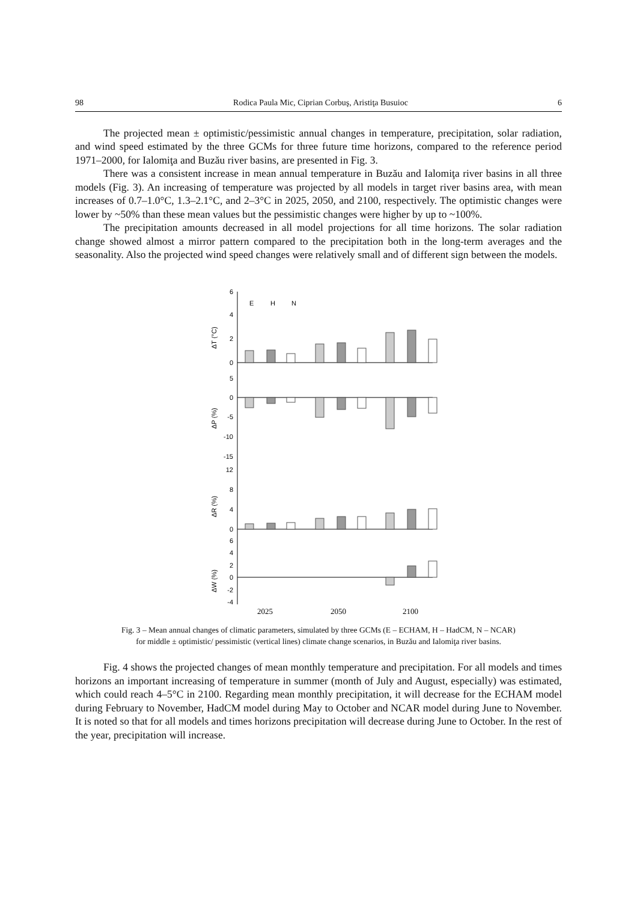98 Rodica Paula Mic, Ciprian Corbuş, Aristiţa Busuioc 6
The projected mean ± optimistic/pessimistic annual changes in temperature, precipitation, solar radiation, and wind speed estimated by the three GCMs for three future time horizons, compared to the reference period 1971–2000, for Ialomiţa and Buzău river basins, are presented in Fig. 3.
There was a consistent increase in mean annual temperature in Buzău and Ialomiţa river basins in all three models (Fig. 3). An increasing of temperature was projected by all models in target river basins area, with mean increases of 0.7–1.0°C, 1.3–2.1°C, and 2–3°C in 2025, 2050, and 2100, respectively. The optimistic changes were lower by ~50% than these mean values but the pessimistic changes were higher by up to ~100%.
The precipitation amounts decreased in all model projections for all time horizons. The solar radiation change showed almost a mirror pattern compared to the precipitation both in the long-term averages and the seasonality. Also the projected wind speed changes were relatively small and of different sign between the models.
6
4
2
0
5
0
-5
-10
-15
12
8
4
0
6
4
2
0
-2
-4
E
H
N
ΔT (°C)
ΔP (%)
ΔR (%)
ΔW (%)
2025
2050
2100
Fig. 3 – Mean annual changes of climatic parameters, simulated by three GCMs (E – ECHAM, H – HadCM, N – NCAR)
for middle ± optimistic/ pessimistic (vertical lines) climate change scenarios, in Buzău and Ialomiţa river basins.
Fig. 4 shows the projected changes of mean monthly temperature and precipitation. For all models and times horizons an important increasing of temperature in summer (month of July and August, especially) was estimated, which could reach 4–5°C in 2100. Regarding mean monthly precipitation, it will decrease for the ECHAM model during February to November, HadCM model during May to October and NCAR model during June to November. It is noted so that for all models and times horizons precipitation will decrease during June to October. In the rest of the year, precipitation will increase.